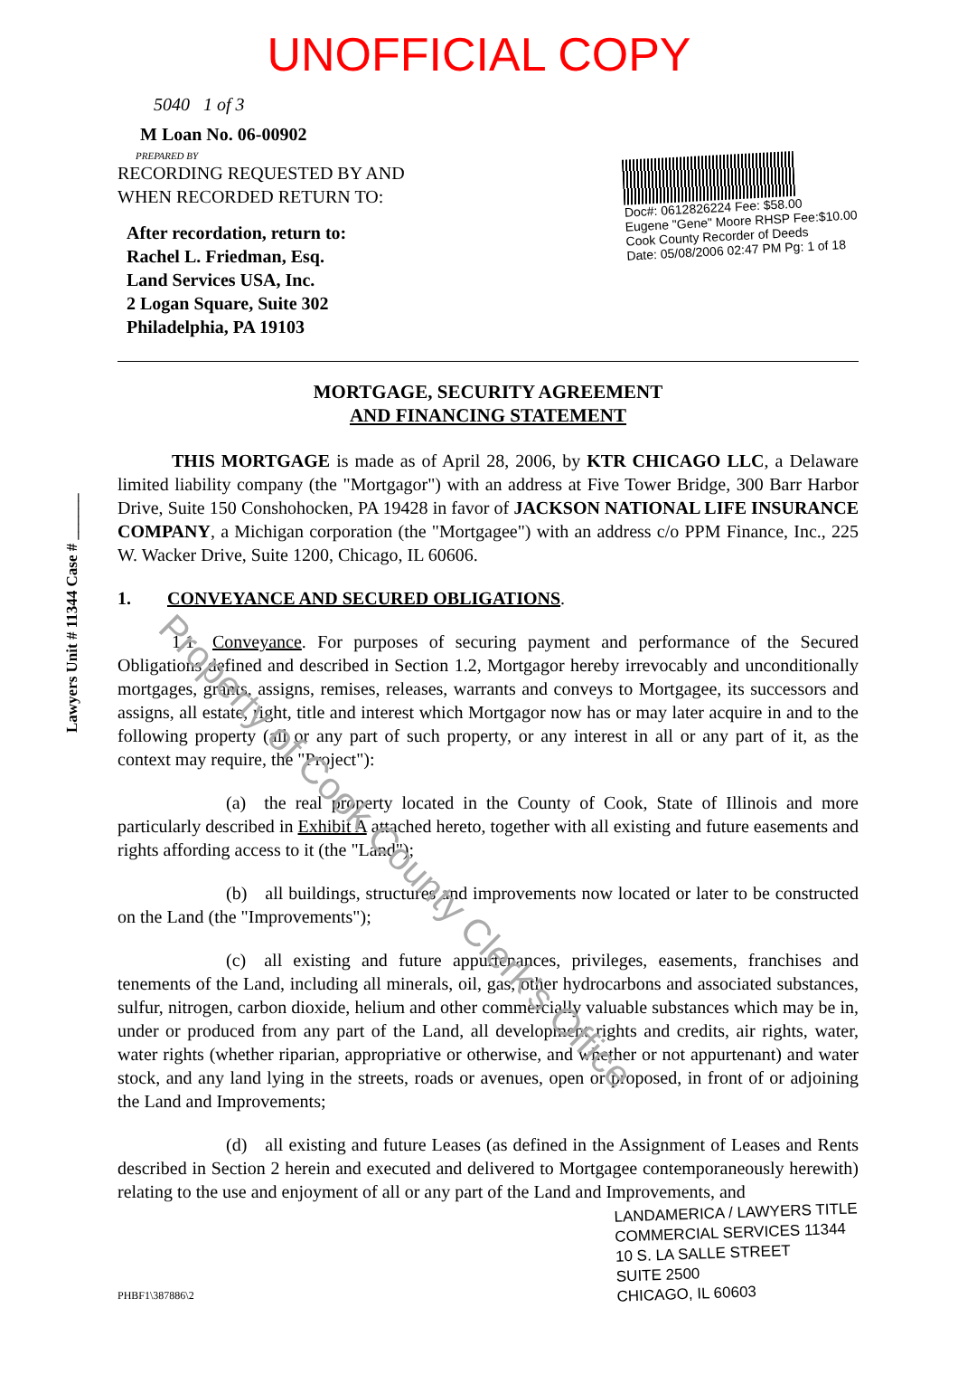UNOFFICIAL COPY
Lawyers Unit # 11344 Case # ______
5040 1 of 3
M Loan No. 06-00902
PREPARED BY
RECORDING REQUESTED BY AND
WHEN RECORDED RETURN TO:
After recordation, return to:
Rachel L. Friedman, Esq.
Land Services USA, Inc.
2 Logan Square, Suite 302
Philadelphia, PA 19103
Doc#: 0612826224 Fee: $58.00
Eugene "Gene" Moore RHSP Fee:$10.00
Cook County Recorder of Deeds
Date: 05/08/2006 02:47 PM Pg: 1 of 18
MORTGAGE, SECURITY AGREEMENT
AND FINANCING STATEMENT
   THIS MORTGAGE is made as of April 28, 2006, by KTR CHICAGO LLC, a Delaware limited liability company (the "Mortgagor") with an address at Five Tower Bridge, 300 Barr Harbor Drive, Suite 150 Conshohocken, PA 19428 in favor of JACKSON NATIONAL LIFE INSURANCE COMPANY, a Michigan corporation (the "Mortgagee") with an address c/o PPM Finance, Inc., 225 W. Wacker Drive, Suite 1200, Chicago, IL 60606.
1.  CONVEYANCE AND SECURED OBLIGATIONS.
   1.1 Conveyance. For purposes of securing payment and performance of the Secured Obligations defined and described in Section 1.2, Mortgagor hereby irrevocably and unconditionally mortgages, grants, assigns, remises, releases, warrants and conveys to Mortgagee, its successors and assigns, all estate, right, title and interest which Mortgagor now has or may later acquire in and to the following property (all or any part of such property, or any interest in all or any part of it, as the context may require, the "Project"):
      (a) the real property located in the County of Cook, State of Illinois and more particularly described in Exhibit A attached hereto, together with all existing and future easements and rights affording access to it (the "Land");
      (b) all buildings, structures and improvements now located or later to be constructed on the Land (the "Improvements");
      (c) all existing and future appurtenances, privileges, easements, franchises and tenements of the Land, including all minerals, oil, gas, other hydrocarbons and associated substances, sulfur, nitrogen, carbon dioxide, helium and other commercially valuable substances which may be in, under or produced from any part of the Land, all development rights and credits, air rights, water, water rights (whether riparian, appropriative or otherwise, and whether or not appurtenant) and water stock, and any land lying in the streets, roads or avenues, open or proposed, in front of or adjoining the Land and Improvements;
      (d) all existing and future Leases (as defined in the Assignment of Leases and Rents described in Section 2 herein and executed and delivered to Mortgagee contemporaneously herewith) relating to the use and enjoyment of all or any part of the Land and Improvements, and
PHBF1\387886\2
LANDAMERICA / LAWYERS TITLE
COMMERCIAL SERVICES 11344
10 S. LA SALLE STREET
SUITE 2500
CHICAGO, IL 60603
Property of Cook County Clerk's Office